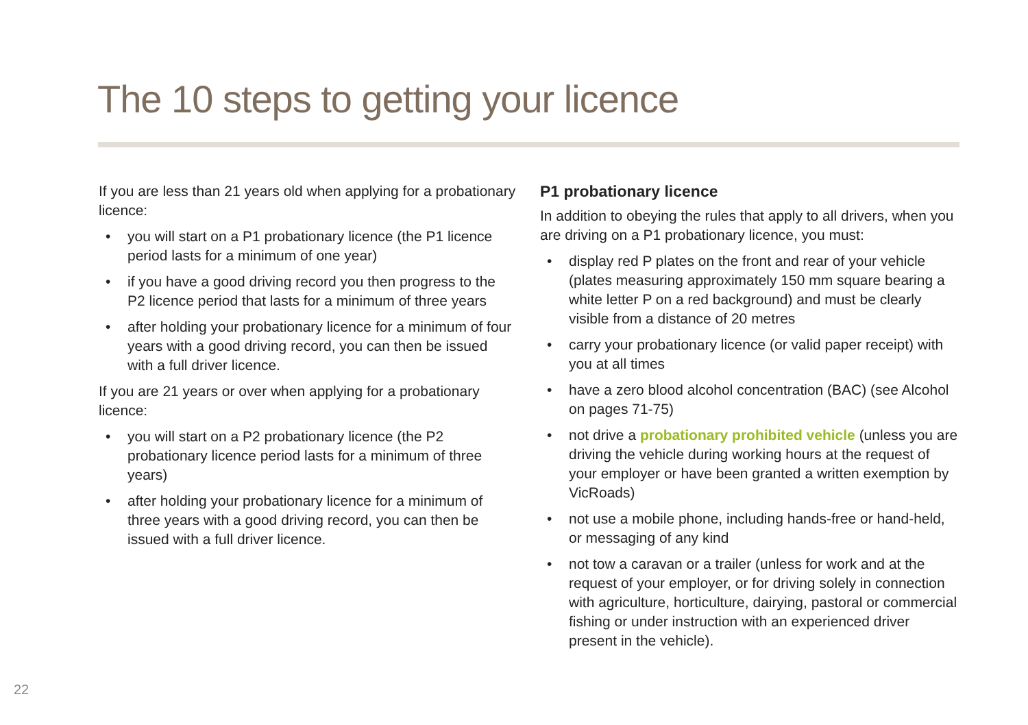The 10 steps to getting your licence
If you are less than 21 years old when applying for a probationary licence:
• you will start on a P1 probationary licence (the P1 licence period lasts for a minimum of one year)
• if you have a good driving record you then progress to the P2 licence period that lasts for a minimum of three years
• after holding your probationary licence for a minimum of four years with a good driving record, you can then be issued with a full driver licence.
If you are 21 years or over when applying for a probationary licence:
• you will start on a P2 probationary licence (the P2 probationary licence period lasts for a minimum of three years)
• after holding your probationary licence for a minimum of three years with a good driving record, you can then be issued with a full driver licence.
P1 probationary licence
In addition to obeying the rules that apply to all drivers, when you are driving on a P1 probationary licence, you must:
• display red P plates on the front and rear of your vehicle (plates measuring approximately 150 mm square bearing a white letter P on a red background) and must be clearly visible from a distance of 20 metres
• carry your probationary licence (or valid paper receipt) with you at all times
• have a zero blood alcohol concentration (BAC) (see Alcohol on pages 71-75)
• not drive a probationary prohibited vehicle (unless you are driving the vehicle during working hours at the request of your employer or have been granted a written exemption by VicRoads)
• not use a mobile phone, including hands-free or hand-held, or messaging of any kind
• not tow a caravan or a trailer (unless for work and at the request of your employer, or for driving solely in connection with agriculture, horticulture, dairying, pastoral or commercial fishing or under instruction with an experienced driver present in the vehicle).
22